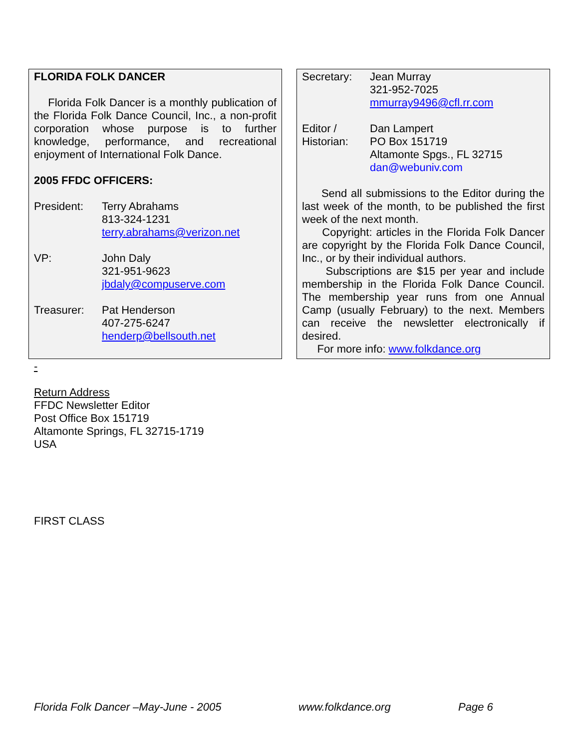FLORIDA FOLK DANCER
Florida Folk Dancer is a monthly publication of the Florida Folk Dance Council, Inc., a non-profit corporation whose purpose is to further knowledge, performance, and recreational enjoyment of International Folk Dance.
2005 FFDC OFFICERS:
President: Terry Abrahams
813-324-1231
terry.abrahams@verizon.net
VP: John Daly
321-951-9623
jbdaly@compuserve.com
Treasurer: Pat Henderson
407-275-6247
henderp@bellsouth.net
Secretary: Jean Murray
321-952-7025
mmurray9496@cfl.rr.com
Editor /
Historian:
Dan Lampert
PO Box 151719
Altamonte Spgs., FL 32715
dan@webuniv.com
Send all submissions to the Editor during the last week of the month, to be published the first week of the next month.
Copyright: articles in the Florida Folk Dancer are copyright by the Florida Folk Dance Council, Inc., or by their individual authors.
Subscriptions are $15 per year and include membership in the Florida Folk Dance Council. The membership year runs from one Annual Camp (usually February) to the next. Members can receive the newsletter electronically if desired.
For more info: www.folkdance.org
-
Return Address
FFDC Newsletter Editor
Post Office Box 151719
Altamonte Springs, FL 32715-1719
USA
FIRST CLASS
Florida Folk Dancer –May-June - 2005 www.folkdance.org Page 6